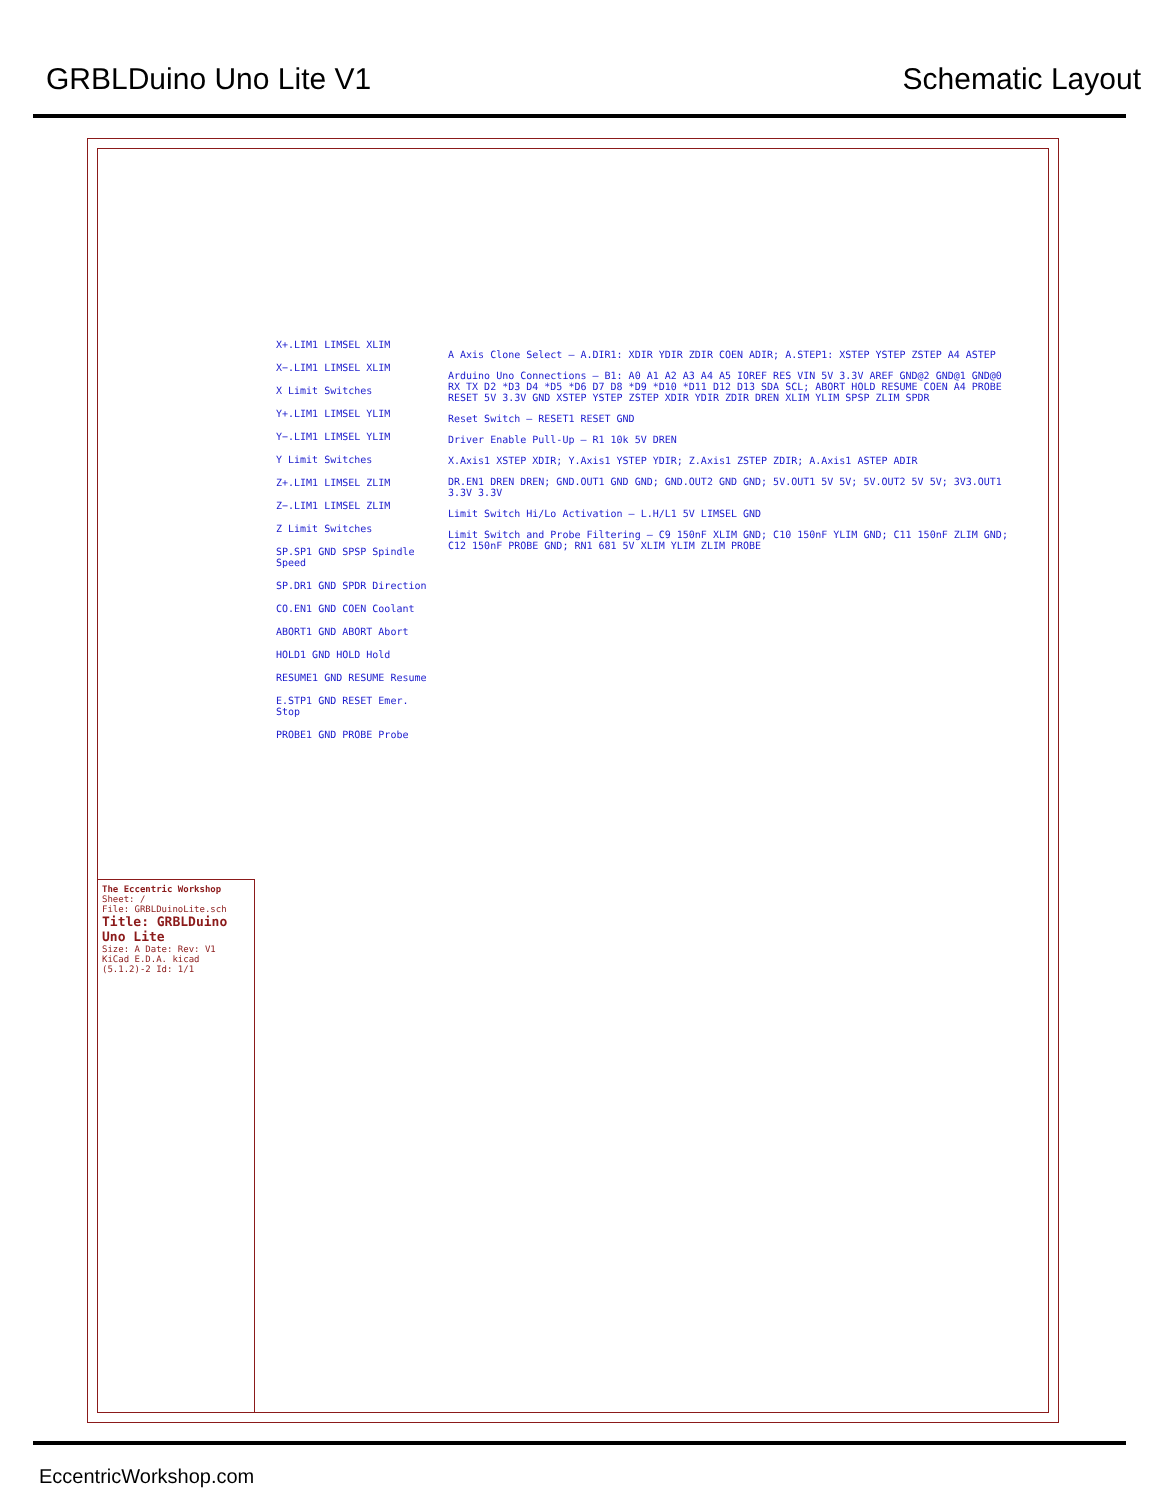GRBLDuino Uno Lite V1 Schematic Layout
X+.LIM1 LIMSEL XLIM
X−.LIM1 LIMSEL XLIM
X Limit Switches
Y+.LIM1 LIMSEL YLIM
Y−.LIM1 LIMSEL YLIM
Y Limit Switches
Z+.LIM1 LIMSEL ZLIM
Z−.LIM1 LIMSEL ZLIM
Z Limit Switches
SP.SP1 GND SPSP Spindle Speed
SP.DR1 GND SPDR Direction
CO.EN1 GND COEN Coolant
ABORT1 GND ABORT Abort
HOLD1 GND HOLD Hold
RESUME1 GND RESUME Resume
E.STP1 GND RESET Emer. Stop
PROBE1 GND PROBE Probe
A Axis Clone Select — A.DIR1: XDIR YDIR ZDIR COEN ADIR; A.STEP1: XSTEP YSTEP ZSTEP A4 ASTEP
Arduino Uno Connections — B1: A0 A1 A2 A3 A4 A5 IOREF RES VIN 5V 3.3V AREF GND@2 GND@1 GND@0 RX TX D2 *D3 D4 *D5 *D6 D7 D8 *D9 *D10 *D11 D12 D13 SDA SCL; ABORT HOLD RESUME COEN A4 PROBE RESET 5V 3.3V GND XSTEP YSTEP ZSTEP XDIR YDIR ZDIR DREN XLIM YLIM SPSP ZLIM SPDR
Reset Switch — RESET1 RESET GND
Driver Enable Pull-Up — R1 10k 5V DREN
X.Axis1 XSTEP XDIR; Y.Axis1 YSTEP YDIR; Z.Axis1 ZSTEP ZDIR; A.Axis1 ASTEP ADIR
DR.EN1 DREN DREN; GND.OUT1 GND GND; GND.OUT2 GND GND; 5V.OUT1 5V 5V; 5V.OUT2 5V 5V; 3V3.OUT1 3.3V 3.3V
Limit Switch Hi/Lo Activation — L.H/L1 5V LIMSEL GND
Limit Switch and Probe Filtering — C9 150nF XLIM GND; C10 150nF YLIM GND; C11 150nF ZLIM GND; C12 150nF PROBE GND; RN1 681 5V XLIM YLIM ZLIM PROBE
The Eccentric Workshop
Sheet: /
File: GRBLDuinoLite.sch
Title: GRBLDuino Uno Lite
Size: A Date: Rev: V1
KiCad E.D.A. kicad (5.1.2)-2 Id: 1/1
EccentricWorkshop.com